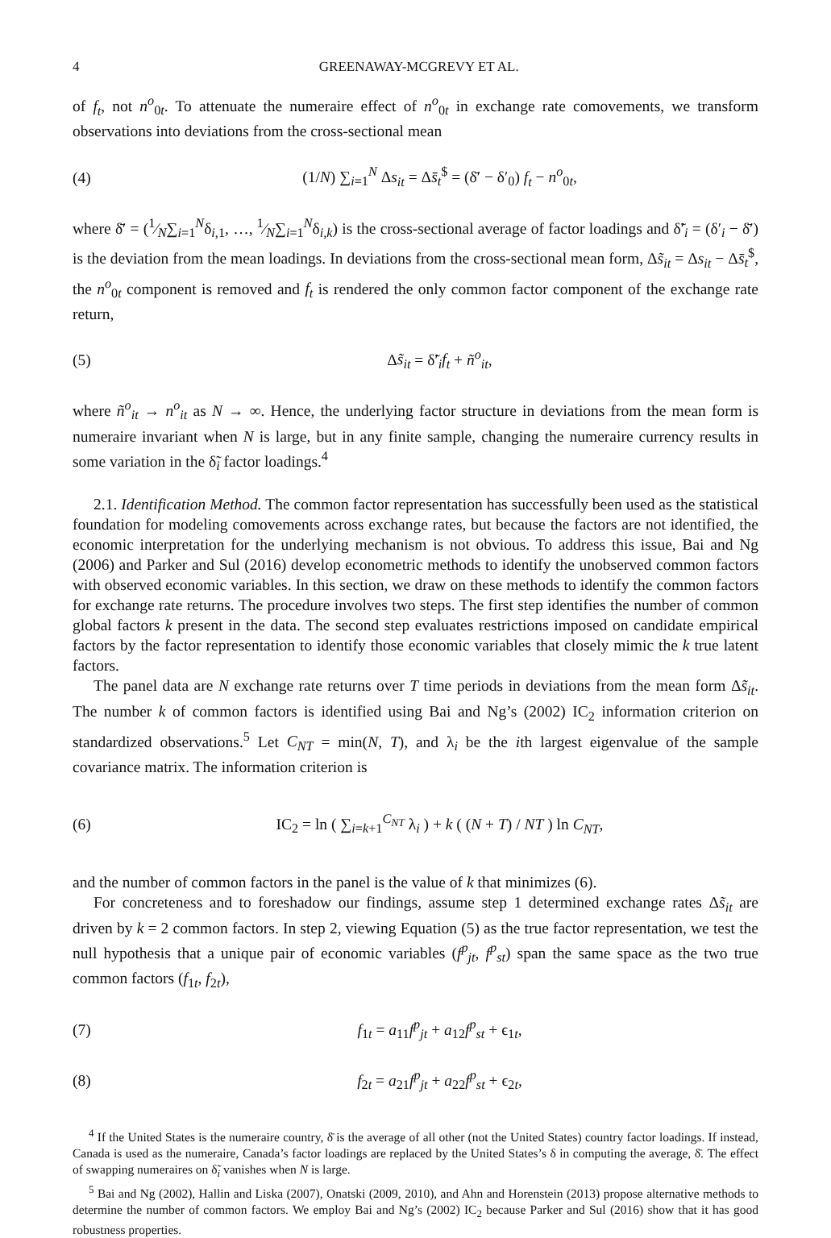4 GREENAWAY-MCGREVY ET AL.
of f<sub>t</sub>, not n<sup>o</sup><sub>0t</sub>. To attenuate the numeraire effect of n<sup>o</sup><sub>0t</sub> in exchange rate comovements, we transform observations into deviations from the cross-sectional mean
(4) (1/N) ∑<sub>i=1</sub><sup>N</sup> Δs<sub>it</sub> = Δs̄<sub>t</sub><sup>$</sup> = (δ̄′ − δ′<sub>0</sub>) f<sub>t</sub> − n<sup>o</sup><sub>0t</sub>,
where δ̄′ = (1⁄N∑<sub>i=1</sub><sup>N</sup>δ<sub>i,1</sub>, …, 1⁄N∑<sub>i=1</sub><sup>N</sup>δ<sub>i,k</sub>) is the cross-sectional average of factor loadings and δ̃′<sub>i</sub> = (δ′<sub>i</sub> − δ̄′) is the deviation from the mean loadings. In deviations from the cross-sectional mean form, Δs̃<sub>it</sub> = Δs<sub>it</sub> − Δs̄<sub>t</sub><sup>$</sup>, the n<sup>o</sup><sub>0t</sub> component is removed and f<sub>t</sub> is rendered the only common factor component of the exchange rate return,
(5) Δs̃<sub>it</sub> = δ̃′<sub>i</sub>f<sub>t</sub> + ñ<sup>o</sup><sub>it</sub>,
where ñ<sup>o</sup><sub>it</sub> → n<sup>o</sup><sub>it</sub> as N → ∞. Hence, the underlying factor structure in deviations from the mean form is numeraire invariant when N is large, but in any finite sample, changing the numeraire currency results in some variation in the δ̃<sub>i</sub> factor loadings.<sup>4</sup>
2.1. Identification Method. The common factor representation has successfully been used as the statistical foundation for modeling comovements across exchange rates, but because the factors are not identified, the economic interpretation for the underlying mechanism is not obvious. To address this issue, Bai and Ng (2006) and Parker and Sul (2016) develop econometric methods to identify the unobserved common factors with observed economic variables. In this section, we draw on these methods to identify the common factors for exchange rate returns. The procedure involves two steps. The first step identifies the number of common global factors k present in the data. The second step evaluates restrictions imposed on candidate empirical factors by the factor representation to identify those economic variables that closely mimic the k true latent factors.
The panel data are N exchange rate returns over T time periods in deviations from the mean form Δs̃<sub>it</sub>. The number k of common factors is identified using Bai and Ng’s (2002) IC<sub>2</sub> information criterion on standardized observations.<sup>5</sup> Let C<sub>NT</sub> = min(N, T), and λ<sub>i</sub> be the ith largest eigenvalue of the sample covariance matrix. The information criterion is
(6) IC<sub>2</sub> = ln ( ∑<sub>i=k+1</sub><sup>C<sub>NT</sub></sup> λ<sub>i</sub> ) + k ( (N + T) / NT ) ln C<sub>NT</sub>,
and the number of common factors in the panel is the value of k that minimizes (6).
For concreteness and to foreshadow our findings, assume step 1 determined exchange rates Δs̃<sub>it</sub> are driven by k = 2 common factors. In step 2, viewing Equation (5) as the true factor representation, we test the null hypothesis that a unique pair of economic variables (f<sup>p</sup><sub>jt</sub>, f<sup>p</sup><sub>st</sub>) span the same space as the two true common factors (f<sub>1t</sub>, f<sub>2t</sub>),
(7) f<sub>1t</sub> = a<sub>11</sub>f<sup>p</sup><sub>jt</sub> + a<sub>12</sub>f<sup>p</sup><sub>st</sub> + ϵ<sub>1t</sub>,
(8) f<sub>2t</sub> = a<sub>21</sub>f<sup>p</sup><sub>jt</sub> + a<sub>22</sub>f<sup>p</sup><sub>st</sub> + ϵ<sub>2t</sub>,
<sup>4</sup> If the United States is the numeraire country, δ̄ is the average of all other (not the United States) country factor loadings. If instead, Canada is used as the numeraire, Canada’s factor loadings are replaced by the United States’s δ in computing the average, δ̄. The effect of swapping numeraires on δ̃<sub>i</sub> vanishes when N is large.
<sup>5</sup> Bai and Ng (2002), Hallin and Liska (2007), Onatski (2009, 2010), and Ahn and Horenstein (2013) propose alternative methods to determine the number of common factors. We employ Bai and Ng’s (2002) IC<sub>2</sub> because Parker and Sul (2016) show that it has good robustness properties.